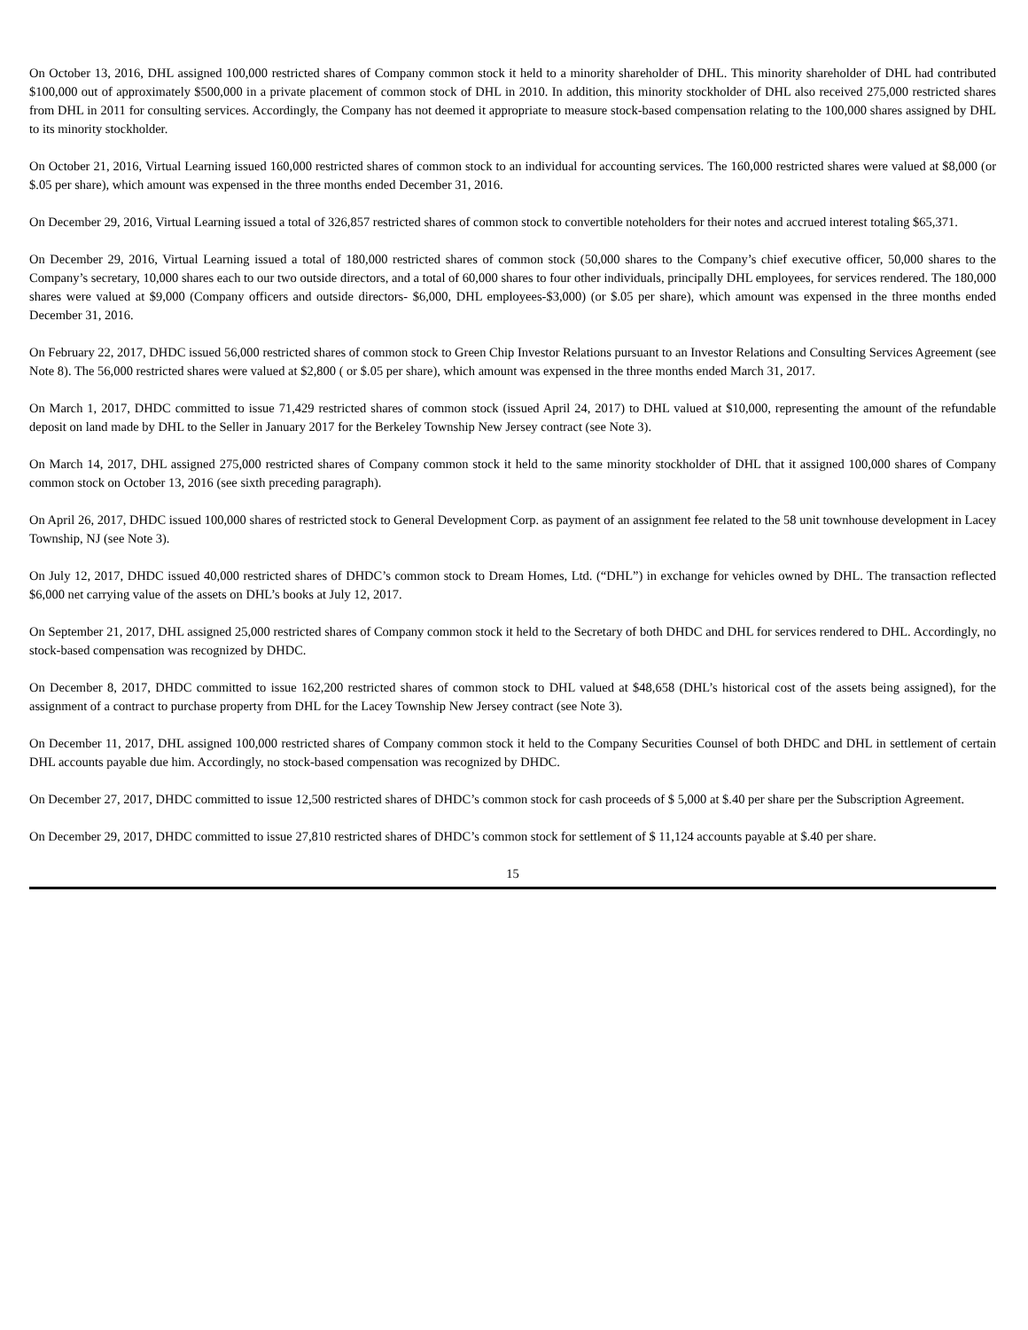On October 13, 2016, DHL assigned 100,000 restricted shares of Company common stock it held to a minority shareholder of DHL. This minority shareholder of DHL had contributed $100,000 out of approximately $500,000 in a private placement of common stock of DHL in 2010. In addition, this minority stockholder of DHL also received 275,000 restricted shares from DHL in 2011 for consulting services. Accordingly, the Company has not deemed it appropriate to measure stock-based compensation relating to the 100,000 shares assigned by DHL to its minority stockholder.
On October 21, 2016, Virtual Learning issued 160,000 restricted shares of common stock to an individual for accounting services. The 160,000 restricted shares were valued at $8,000 (or $.05 per share), which amount was expensed in the three months ended December 31, 2016.
On December 29, 2016, Virtual Learning issued a total of 326,857 restricted shares of common stock to convertible noteholders for their notes and accrued interest totaling $65,371.
On December 29, 2016, Virtual Learning issued a total of 180,000 restricted shares of common stock (50,000 shares to the Company’s chief executive officer, 50,000 shares to the Company’s secretary, 10,000 shares each to our two outside directors, and a total of 60,000 shares to four other individuals, principally DHL employees, for services rendered. The 180,000 shares were valued at $9,000 (Company officers and outside directors- $6,000, DHL employees-$3,000) (or $.05 per share), which amount was expensed in the three months ended December 31, 2016.
On February 22, 2017, DHDC issued 56,000 restricted shares of common stock to Green Chip Investor Relations pursuant to an Investor Relations and Consulting Services Agreement (see Note 8). The 56,000 restricted shares were valued at $2,800 ( or $.05 per share), which amount was expensed in the three months ended March 31, 2017.
On March 1, 2017, DHDC committed to issue 71,429 restricted shares of common stock (issued April 24, 2017) to DHL valued at $10,000, representing the amount of the refundable deposit on land made by DHL to the Seller in January 2017 for the Berkeley Township New Jersey contract (see Note 3).
On March 14, 2017, DHL assigned 275,000 restricted shares of Company common stock it held to the same minority stockholder of DHL that it assigned 100,000 shares of Company common stock on October 13, 2016 (see sixth preceding paragraph).
On April 26, 2017, DHDC issued 100,000 shares of restricted stock to General Development Corp. as payment of an assignment fee related to the 58 unit townhouse development in Lacey Township, NJ (see Note 3).
On July 12, 2017, DHDC issued 40,000 restricted shares of DHDC’s common stock to Dream Homes, Ltd. (“DHL”) in exchange for vehicles owned by DHL. The transaction reflected $6,000 net carrying value of the assets on DHL’s books at July 12, 2017.
On September 21, 2017, DHL assigned 25,000 restricted shares of Company common stock it held to the Secretary of both DHDC and DHL for services rendered to DHL. Accordingly, no stock-based compensation was recognized by DHDC.
On December 8, 2017, DHDC committed to issue 162,200 restricted shares of common stock to DHL valued at $48,658 (DHL’s historical cost of the assets being assigned), for the assignment of a contract to purchase property from DHL for the Lacey Township New Jersey contract (see Note 3).
On December 11, 2017, DHL assigned 100,000 restricted shares of Company common stock it held to the Company Securities Counsel of both DHDC and DHL in settlement of certain DHL accounts payable due him. Accordingly, no stock-based compensation was recognized by DHDC.
On December 27, 2017, DHDC committed to issue 12,500 restricted shares of DHDC’s common stock for cash proceeds of $ 5,000 at $.40 per share per the Subscription Agreement.
On December 29, 2017, DHDC committed to issue 27,810 restricted shares of DHDC’s common stock for settlement of $ 11,124 accounts payable at $.40 per share.
15